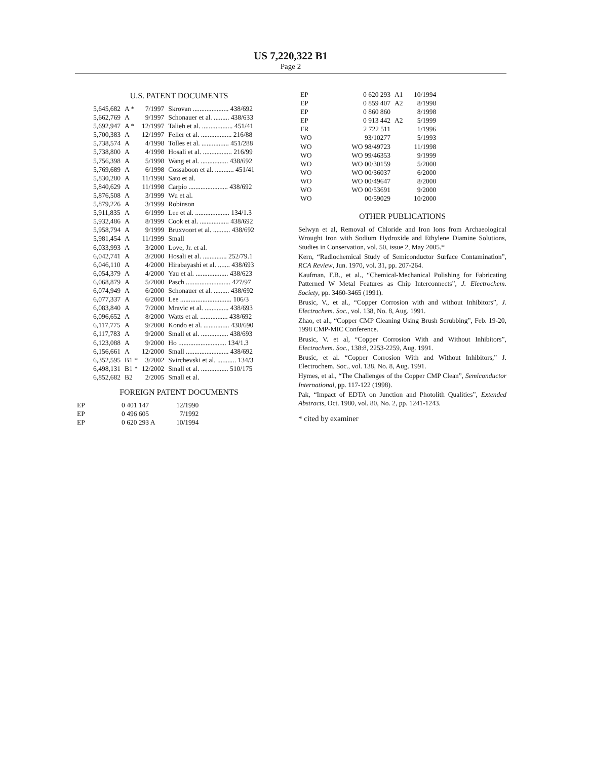US 7,220,322 B1
Page 2
U.S. PATENT DOCUMENTS
| 5,645,682 | A * | 7/1997 | Skrovan ..................... 438/692 |
| 5,662,769 | A | 9/1997 | Schonauer et al. ......... 438/633 |
| 5,692,947 | A * | 12/1997 | Talieh et al. .................. 451/41 |
| 5,700,383 | A | 12/1997 | Feller et al. .................. 216/88 |
| 5,738,574 | A | 4/1998 | Tolles et al. ................ 451/288 |
| 5,738,800 | A | 4/1998 | Hosali et al. ................. 216/99 |
| 5,756,398 | A | 5/1998 | Wang et al. ................ 438/692 |
| 5,769,689 | A | 6/1998 | Cossaboon et al. ........... 451/41 |
| 5,830,280 | A | 11/1998 | Sato et al. |
| 5,840,629 | A | 11/1998 | Carpio ....................... 438/692 |
| 5,876,508 | A | 3/1999 | Wu et al. |
| 5,879,226 | A | 3/1999 | Robinson |
| 5,911,835 | A | 6/1999 | Lee et al. .................... 134/1.3 |
| 5,932,486 | A | 8/1999 | Cook et al. ................. 438/692 |
| 5,958,794 | A | 9/1999 | Bruxvoort et al. .......... 438/692 |
| 5,981,454 | A | 11/1999 | Small |
| 6,033,993 | A | 3/2000 | Love, Jr. et al. |
| 6,042,741 | A | 3/2000 | Hosali et al. .............. 252/79.1 |
| 6,046,110 | A | 4/2000 | Hirabayashi et al. ....... 438/693 |
| 6,054,379 | A | 4/2000 | Yau et al. ................... 438/623 |
| 6,068,879 | A | 5/2000 | Pasch .......................... 427/97 |
| 6,074,949 | A | 6/2000 | Schonauer et al. ......... 438/692 |
| 6,077,337 | A | 6/2000 | Lee .............................. 106/3 |
| 6,083,840 | A | 7/2000 | Mravic et al. .............. 438/693 |
| 6,096,652 | A | 8/2000 | Watts et al. ................ 438/692 |
| 6,117,775 | A | 9/2000 | Kondo et al. ............... 438/690 |
| 6,117,783 | A | 9/2000 | Small et al. ................ 438/693 |
| 6,123,088 | A | 9/2000 | Ho ............................ 134/1.3 |
| 6,156,661 | A | 12/2000 | Small ......................... 438/692 |
| 6,352,595 | B1 * | 3/2002 | Svirchevski et al. ........... 134/3 |
| 6,498,131 | B1 * | 12/2002 | Small et al. ................ 510/175 |
| 6,852,682 | B2 | 2/2005 | Small et al. |
FOREIGN PATENT DOCUMENTS
| EP | 0 401 147 | 12/1990 |
| EP | 0 496 605 | 7/1992 |
| EP | 0 620 293 A | 10/1994 |
| EP | 0 620 293 | A1 | 10/1994 |
| EP | 0 859 407 | A2 | 8/1998 |
| EP | 0 860 860 | | 8/1998 |
| EP | 0 913 442 | A2 | 5/1999 |
| FR | 2 722 511 | | 1/1996 |
| WO | 93/10277 | | 5/1993 |
| WO | WO 98/49723 | | 11/1998 |
| WO | WO 99/46353 | | 9/1999 |
| WO | WO 00/30159 | | 5/2000 |
| WO | WO 00/36037 | | 6/2000 |
| WO | WO 00/49647 | | 8/2000 |
| WO | WO 00/53691 | | 9/2000 |
| WO | 00/59029 | | 10/2000 |
OTHER PUBLICATIONS
Selwyn et al, Removal of Chloride and Iron Ions from Archaeological Wrought Iron with Sodium Hydroxide and Ethylene Diamine Solutions, Studies in Conservation, vol. 50, issue 2, May 2005.*
Kern, “Radiochemical Study of Semiconductor Surface Contamination”, RCA Review, Jun. 1970, vol. 31, pp. 207-264.
Kaufman, F.B., et al., “Chemical-Mechanical Polishing for Fabricating Patterned W Metal Features as Chip Interconnects”, J. Electrochem. Society, pp. 3460-3465 (1991).
Brusic, V., et al., “Copper Corrosion with and without Inhibitors”, J. Electrochem. Soc., vol. 138, No. 8, Aug. 1991.
Zhao, et al., “Copper CMP Cleaning Using Brush Scrubbing”, Feb. 19-20, 1998 CMP-MIC Conference.
Brusic, V. et al, “Copper Corrosion With and Without Inhibitors”, Electrochem. Soc., 138:8, 2253-2259, Aug. 1991.
Brusic, et al. “Copper Corrosion With and Without Inhibitors,” J. Electrochem. Soc., vol. 138, No. 8, Aug. 1991.
Hymes, et al., “The Challenges of the Copper CMP Clean”, Semiconductor International, pp. 117-122 (1998).
Pak, “Impact of EDTA on Junction and Photolith Qualities”, Extended Abstracts, Oct. 1980, vol. 80, No. 2, pp. 1241-1243.
* cited by examiner